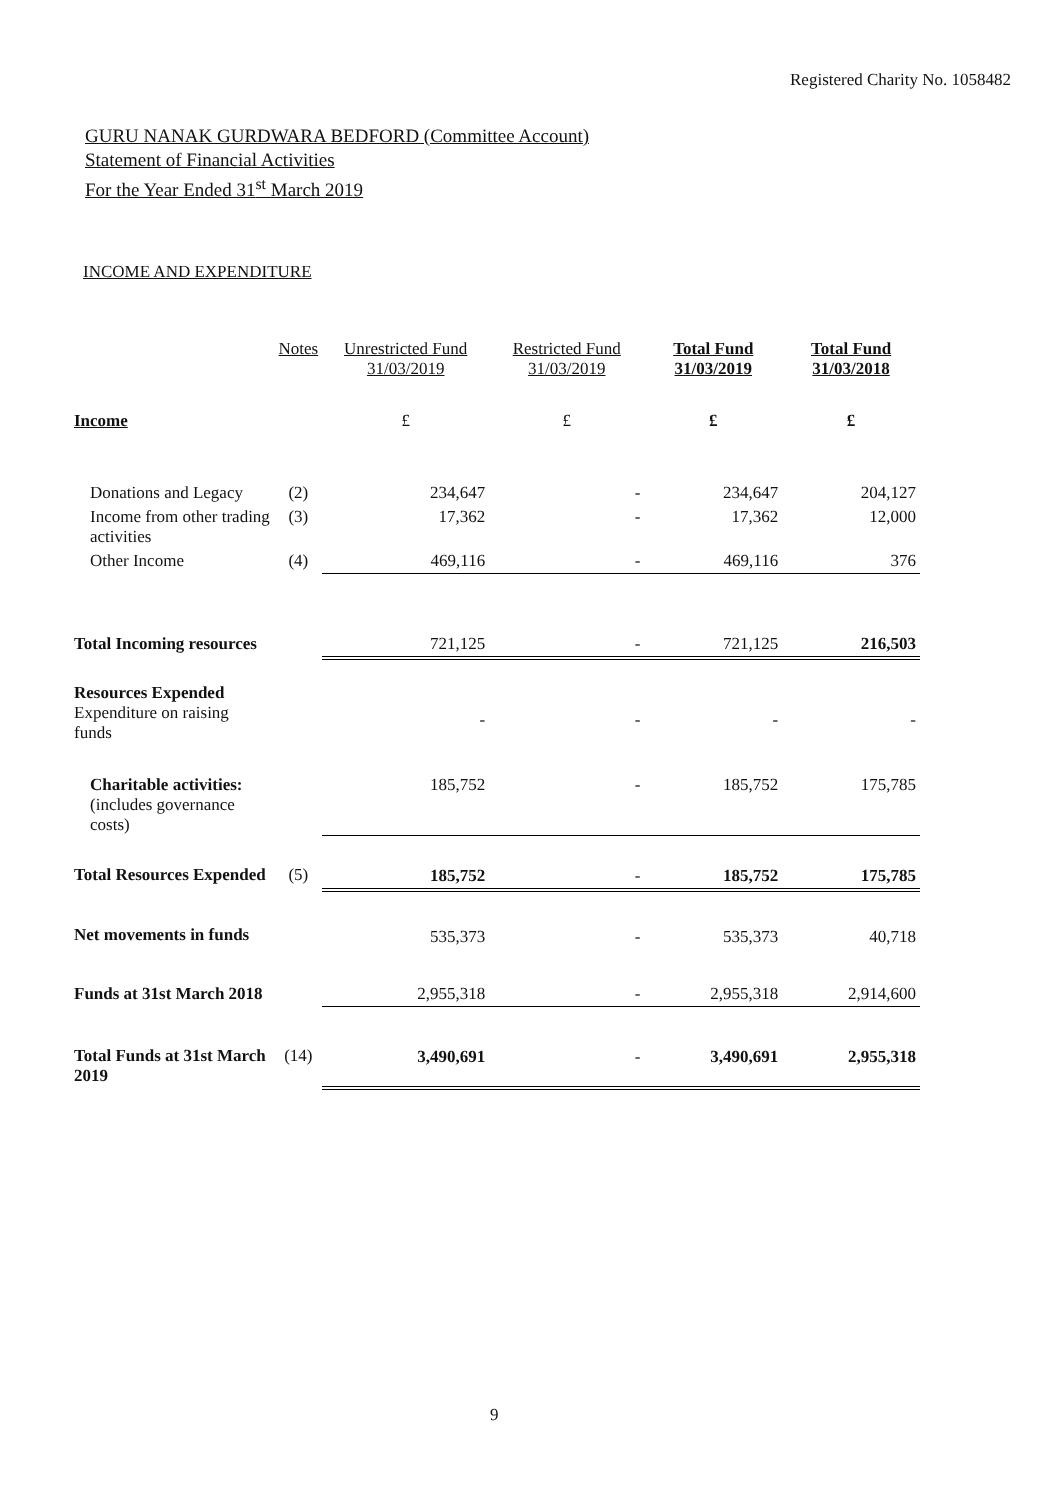Registered Charity No. 1058482
GURU NANAK GURDWARA BEDFORD (Committee Account)
Statement of Financial Activities
For the Year Ended 31<sup>st</sup> March 2019
INCOME AND EXPENDITURE
| | Notes | Unrestricted Fund 31/03/2019 | Restricted Fund 31/03/2019 | Total Fund 31/03/2019 | Total Fund 31/03/2018 |
| --- | --- | --- | --- | --- | --- |
| Income | | £ | £ | £ | £ |
| Donations and Legacy | (2) | 234,647 | - | 234,647 | 204,127 |
| Income from other trading activities | (3) | 17,362 | - | 17,362 | 12,000 |
| Other Income | (4) | 469,116 | - | 469,116 | 376 |
| Total Incoming resources | | 721,125 | - | 721,125 | 216,503 |
| Resources Expended Expenditure on raising funds | | - | - | - | - |
| Charitable activities: (includes governance costs) | | 185,752 | - | 185,752 | 175,785 |
| Total Resources Expended | (5) | 185,752 | - | 185,752 | 175,785 |
| Net movements in funds | | 535,373 | - | 535,373 | 40,718 |
| Funds at 31st March 2018 | | 2,955,318 | - | 2,955,318 | 2,914,600 |
| Total Funds at 31st March 2019 | (14) | 3,490,691 | - | 3,490,691 | 2,955,318 |
9